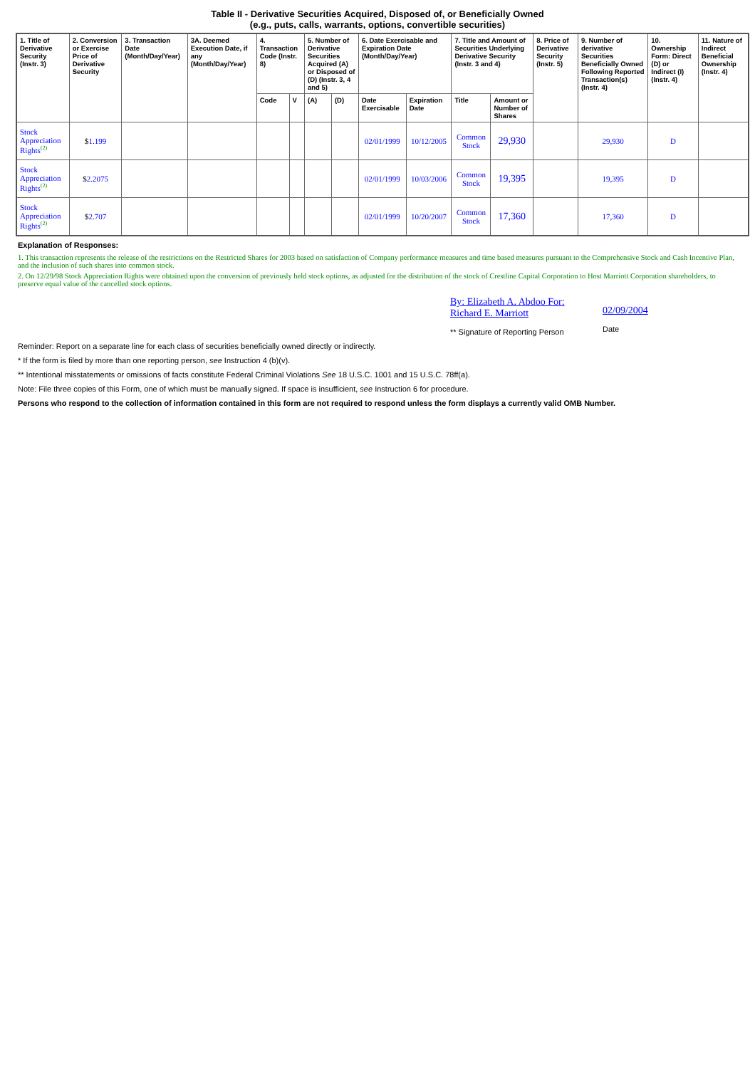Table II - Derivative Securities Acquired, Disposed of, or Beneficially Owned
(e.g., puts, calls, warrants, options, convertible securities)
| 1. Title of Derivative Security (Instr. 3) | 2. Conversion or Exercise Price of Derivative Security | 3. Transaction Date (Month/Day/Year) | 3A. Deemed Execution Date, if any (Month/Day/Year) | 4. Transaction Code (Instr. 8) | | 5. Number of Derivative Securities Acquired (A) or Disposed of (D) (Instr. 3, 4 and 5) | | 6. Date Exercisable and Expiration Date (Month/Day/Year) | | 7. Title and Amount of Securities Underlying Derivative Security (Instr. 3 and 4) | | 8. Price of Derivative Security (Instr. 5) | 9. Number of derivative Securities Beneficially Owned Following Reported Transaction(s) (Instr. 4) | 10. Ownership Form: Direct (D) or Indirect (I) (Instr. 4) | 11. Nature of Indirect Beneficial Ownership (Instr. 4) |
| --- | --- | --- | --- | --- | --- | --- | --- | --- | --- | --- | --- | --- | --- | --- | --- |
| | | | | Code | V | (A) | (D) | Date Exercisable | Expiration Date | Title | Amount or Number of Shares | | | | |
| Stock Appreciation Rights<sup>(2)</sup> | $ 1.199 | | | | | | | 02/01/1999 | 10/12/2005 | Common Stock | 29,930 | | 29,930 | D | |
| Stock Appreciation Rights<sup>(2)</sup> | $ 2.2075 | | | | | | | 02/01/1999 | 10/03/2006 | Common Stock | 19,395 | | 19,395 | D | |
| Stock Appreciation Rights<sup>(2)</sup> | $ 2.707 | | | | | | | 02/01/1999 | 10/20/2007 | Common Stock | 17,360 | | 17,360 | D | |
Explanation of Responses:
1. This transaction represents the release of the restrictions on the Restricted Shares for 2003 based on satisfaction of Company performance measures and time based measures pursuant to the Comprehensive Stock and Cash Incentive Plan, and the inclusion of such shares into common stock.
2. On 12/29/98 Stock Appreciation Rights were obtained upon the conversion of previously held stock options, as adjusted for the distribution of the stock of Crestline Capital Corporation to Host Marriott Corporation shareholders, to preserve equal value of the cancelled stock options.
By: Elizabeth A. Abdoo For: Richard E. Marriott
** Signature of Reporting Person
02/09/2004
Date
Reminder: Report on a separate line for each class of securities beneficially owned directly or indirectly.
* If the form is filed by more than one reporting person, see Instruction 4 (b)(v).
** Intentional misstatements or omissions of facts constitute Federal Criminal Violations See 18 U.S.C. 1001 and 15 U.S.C. 78ff(a).
Note: File three copies of this Form, one of which must be manually signed. If space is insufficient, see Instruction 6 for procedure.
Persons who respond to the collection of information contained in this form are not required to respond unless the form displays a currently valid OMB Number.